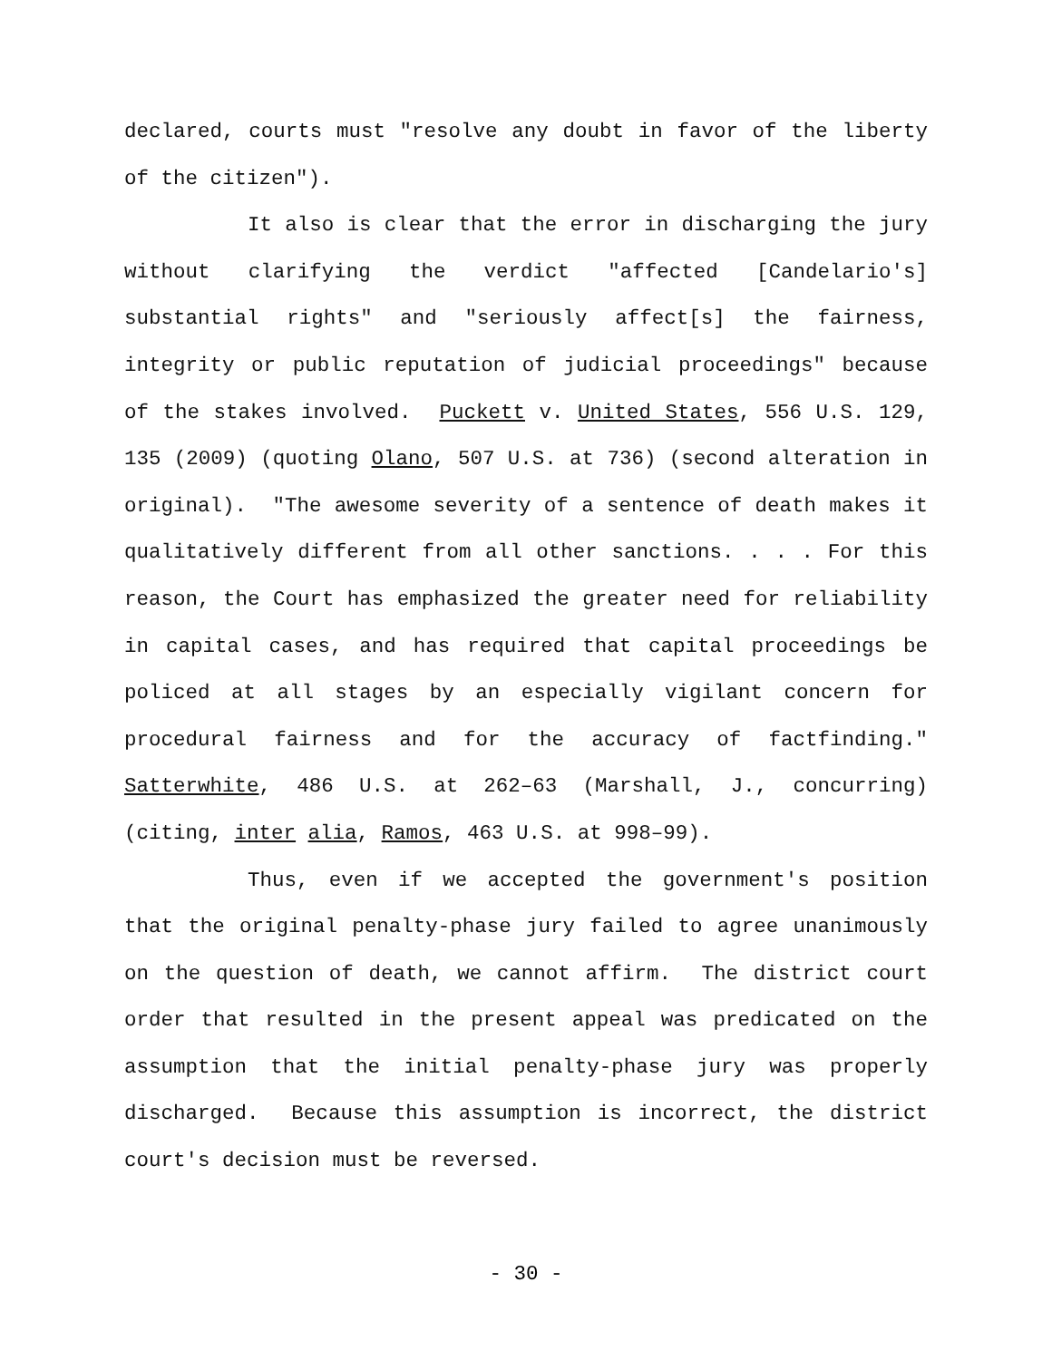declared, courts must "resolve any doubt in favor of the liberty of the citizen").
It also is clear that the error in discharging the jury without clarifying the verdict "affected [Candelario's] substantial rights" and "seriously affect[s] the fairness, integrity or public reputation of judicial proceedings" because of the stakes involved. Puckett v. United States, 556 U.S. 129, 135 (2009) (quoting Olano, 507 U.S. at 736) (second alteration in original). "The awesome severity of a sentence of death makes it qualitatively different from all other sanctions. . . . For this reason, the Court has emphasized the greater need for reliability in capital cases, and has required that capital proceedings be policed at all stages by an especially vigilant concern for procedural fairness and for the accuracy of factfinding." Satterwhite, 486 U.S. at 262–63 (Marshall, J., concurring) (citing, inter alia, Ramos, 463 U.S. at 998–99).
Thus, even if we accepted the government's position that the original penalty-phase jury failed to agree unanimously on the question of death, we cannot affirm. The district court order that resulted in the present appeal was predicated on the assumption that the initial penalty-phase jury was properly discharged. Because this assumption is incorrect, the district court's decision must be reversed.
- 30 -